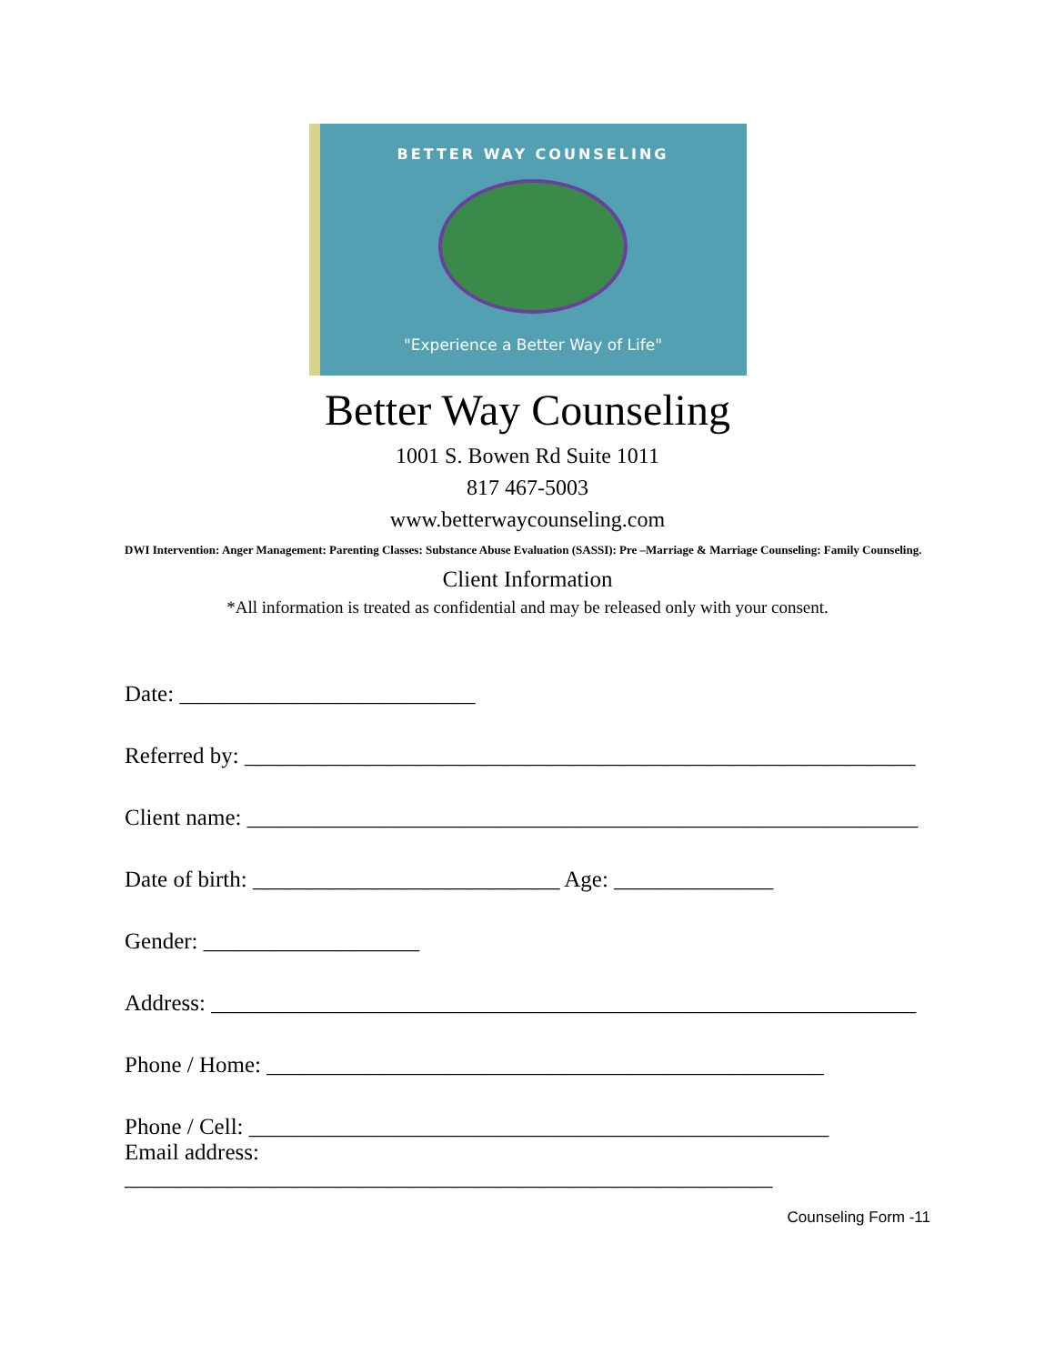BETTER WAY COUNSELING
"Experience a Better Way of Life"
Better Way Counseling
1001 S. Bowen Rd Suite 1011
817 467-5003
www.betterwaycounseling.com
DWI Intervention: Anger Management: Parenting Classes: Substance Abuse Evaluation (SASSI): Pre –Marriage & Marriage Counseling: Family Counseling.
Client Information
*All information is treated as confidential and may be released only with your consent.
Date: __________________________
Referred by: ___________________________________________________________
Client name: ___________________________________________________________
Date of birth: ___________________________ Age: ______________
Gender: ___________________
Address: ______________________________________________________________
Phone / Home: _________________________________________________
Phone / Cell: ___________________________________________________
Email address:
_________________________________________________________
Counseling Form -11